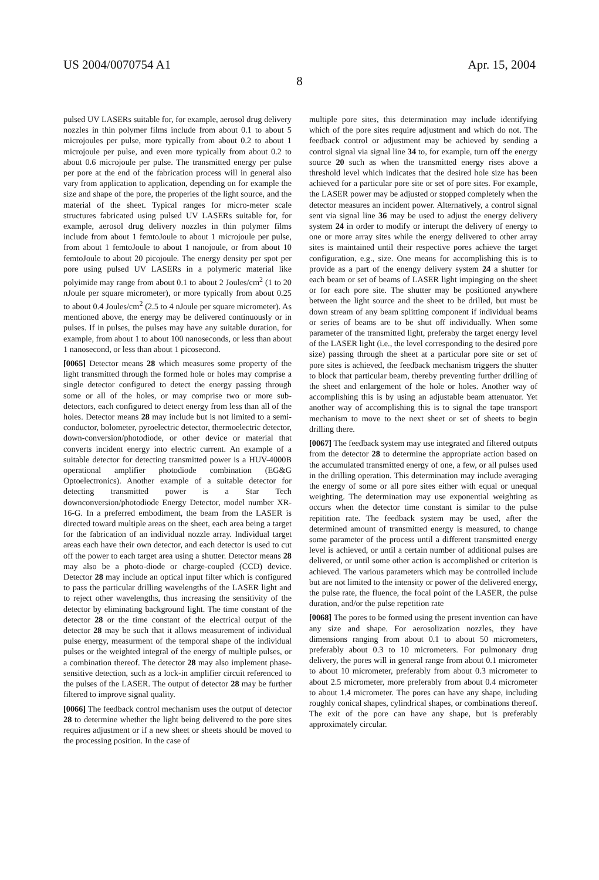US 2004/0070754 A1 Apr. 15, 2004
8
pulsed UV LASERs suitable for, for example, aerosol drug delivery nozzles in thin polymer films include from about 0.1 to about 5 microjoules per pulse, more typically from about 0.2 to about 1 microjoule per pulse, and even more typically from about 0.2 to about 0.6 microjoule per pulse. The transmitted energy per pulse per pore at the end of the fabrication process will in general also vary from application to application, depending on for example the size and shape of the pore, the properies of the light source, and the material of the sheet. Typical ranges for micro-meter scale structures fabricated using pulsed UV LASERs suitable for, for example, aerosol drug delivery nozzles in thin polymer films include from about 1 femtoJoule to about 1 microjoule per pulse, from about 1 femtoJoule to about 1 nanojoule, or from about 10 femtoJoule to about 20 picojoule. The energy density per spot per pore using pulsed UV LASERs in a polymeric material like polyimide may range from about 0.1 to about 2 Joules/cm<sup>2</sup> (1 to 20 nJoule per square micrometer), or more typically from about 0.25 to about 0.4 Joules/cm<sup>2</sup> (2.5 to 4 nJoule per square micrometer). As mentioned above, the energy may be delivered continuously or in pulses. If in pulses, the pulses may have any suitable duration, for example, from about 1 to about 100 nanoseconds, or less than about 1 nanosecond, or less than about 1 picosecond.
[0065] Detector means 28 which measures some property of the light transmitted through the formed hole or holes may comprise a single detector configured to detect the energy passing through some or all of the holes, or may comprise two or more sub-detectors, each configured to detect energy from less than all of the holes. Detector means 28 may include but is not limited to a semi-conductor, bolometer, pyroelectric detector, thermoelectric detector, down-conversion/photodiode, or other device or material that converts incident energy into electric current. An example of a suitable detector for detecting transmitted power is a HUV-4000B operational amplifier photodiode combination (EG&G Optoelectronics). Another example of a suitable detector for detecting transmitted power is a Star Tech downconversion/photodiode Energy Detector, model number XR-16-G. In a preferred embodiment, the beam from the LASER is directed toward multiple areas on the sheet, each area being a target for the fabrication of an individual nozzle array. Individual target areas each have their own detector, and each detector is used to cut off the power to each target area using a shutter. Detector means 28 may also be a photo-diode or charge-coupled (CCD) device. Detector 28 may include an optical input filter which is configured to pass the particular drilling wavelengths of the LASER light and to reject other wavelengths, thus increasing the sensitivity of the detector by eliminating background light. The time constant of the detector 28 or the time constant of the electrical output of the detector 28 may be such that it allows measurement of individual pulse energy, measurment of the temporal shape of the individual pulses or the weighted integral of the energy of multiple pulses, or a combination thereof. The detector 28 may also implement phase-sensitive detection, such as a lock-in amplifier circuit referenced to the pulses of the LASER. The output of detector 28 may be further filtered to improve signal quality.
[0066] The feedback control mechanism uses the output of detector 28 to determine whether the light being delivered to the pore sites requires adjustment or if a new sheet or sheets should be moved to the processing position. In the case of
multiple pore sites, this determination may include identifying which of the pore sites require adjustment and which do not. The feedback control or adjustment may be achieved by sending a control signal via signal line 34 to, for example, turn off the energy source 20 such as when the transmitted energy rises above a threshold level which indicates that the desired hole size has been achieved for a particular pore site or set of pore sites. For example, the LASER power may be adjusted or stopped completely when the detector measures an incident power. Alternatively, a control signal sent via signal line 36 may be used to adjust the energy delivery system 24 in order to modify or interupt the delivery of energy to one or more array sites while the energy delivered to other array sites is maintained until their respective pores achieve the target configuration, e.g., size. One means for accomplishing this is to provide as a part of the enengy delivery system 24 a shutter for each beam or set of beams of LASER light impinging on the sheet or for each pore site. The shutter may be positioned anywhere between the light source and the sheet to be drilled, but must be down stream of any beam splitting component if individual beams or series of beams are to be shut off individually. When some parameter of the transmitted light, preferaby the target energy level of the LASER light (i.e., the level corresponding to the desired pore size) passing through the sheet at a particular pore site or set of pore sites is achieved, the feedback mechanism triggers the shutter to block that particular beam, thereby preventing further drilling of the sheet and enlargement of the hole or holes. Another way of accomplishing this is by using an adjustable beam attenuator. Yet another way of accomplishing this is to signal the tape transport mechanism to move to the next sheet or set of sheets to begin drilling there.
[0067] The feedback system may use integrated and filtered outputs from the detector 28 to determine the appropriate action based on the accumulated transmitted energy of one, a few, or all pulses used in the drilling operation. This determination may include averaging the energy of some or all pore sites either with equal or unequal weighting. The determination may use exponential weighting as occurs when the detector time constant is similar to the pulse repitition rate. The feedback system may be used, after the determined amount of transmitted energy is measured, to change some parameter of the process until a different transmitted energy level is achieved, or until a certain number of additional pulses are delivered, or until some other action is accomplished or criterion is achieved. The various parameters which may be controlled include but are not limited to the intensity or power of the delivered energy, the pulse rate, the fluence, the focal point of the LASER, the pulse duration, and/or the pulse repetition rate
[0068] The pores to be formed using the present invention can have any size and shape. For aerosolization nozzles, they have dimensions ranging from about 0.1 to about 50 micrometers, preferably about 0.3 to 10 micrometers. For pulmonary drug delivery, the pores will in general range from about 0.1 micrometer to about 10 micrometer, preferably from about 0.3 micrometer to about 2.5 micrometer, more preferably from about 0.4 micrometer to about 1.4 micrometer. The pores can have any shape, including roughly conical shapes, cylindrical shapes, or combinations thereof. The exit of the pore can have any shape, but is preferably approximately circular.